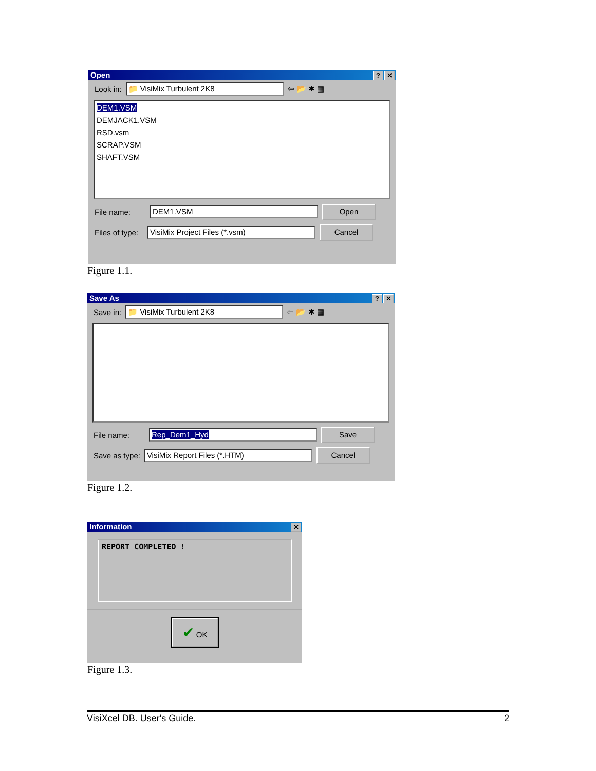Open ? ✕
Look in:
📁 VisiMix Turbulent 2K8
⇦ 📂 ✱ ▦
DEM1.VSM
DEMJACK1.VSM
RSD.vsm
SCRAP.VSM
SHAFT.VSM
File name:
DEM1.VSM
Open
Files of type:
VisiMix Project Files (*.vsm)
Cancel
Figure 1.1.
Save As ? ✕
Save in:
📁 VisiMix Turbulent 2K8
⇦ 📂 ✱ ▦
File name:
Rep_Dem1_Hyd
Save
Save as type:
VisiMix Report Files (*.HTM)
Cancel
Figure 1.2.
Information ✕
REPORT COMPLETED !
✔ OK
Figure 1.3.
VisiXcel DB. User's Guide. 2